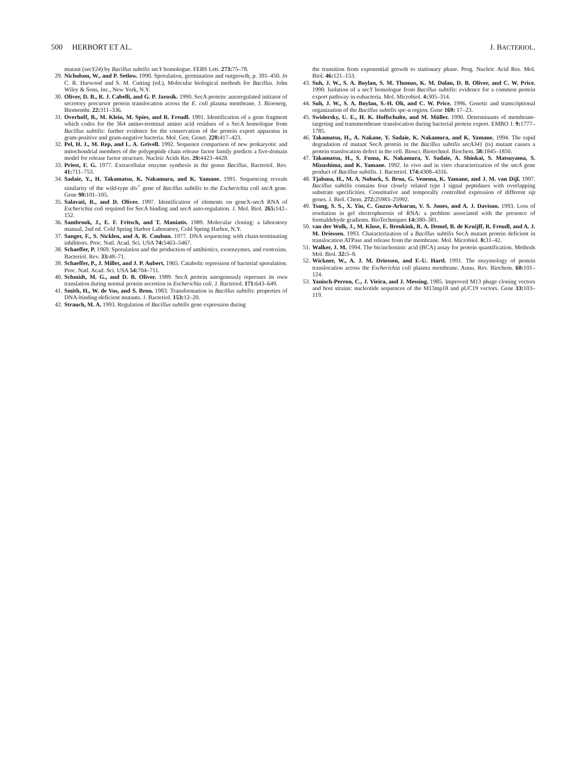500 HERBORT ET AL. J. BACTERIOL.
mutant (secY24) by Bacillus subtilis secY homologue. FEBS Lett. 273: 75–78.
29. Nicholson, W., and P. Setlow. 1990. Sporulation, germination and outgrowth, p. 391–450. In C. R. Harwood and S. M. Cutting (ed.), Molecular biological methods for Bacillus. John Wiley & Sons, Inc., New York, N.Y.
30. Oliver, D. B., R. J. Cabelli, and G. P. Jarosik. 1990. SecA protein: autoregulated initiator of secretory precursor protein translocation across the E. coli plasma membrane. J. Bioenerg. Biomembr. 22: 311–336.
31. Overhoff, B., M. Klein, M. Spies, and R. Freudl. 1991. Identification of a gene fragment which codes for the 364 amino-terminal amino acid residues of a SecA homologue from Bacillus subtilis: further evidence for the conservation of the protein export apparatus in gram-positive and gram-negative bacteria. Mol. Gen. Genet. 228: 417–423.
32. Pel, H. J., M. Rep, and L. A. Grivell. 1992. Sequence comparison of new prokaryotic and mitochondrial members of the polypeptide chain release factor family predicts a five-domain model for release factor structure. Nucleic Acids Res. 20: 4423–4428.
33. Priest, F. G. 1977. Extracellular enzyme synthesis in the genus Bacillus. Bacteriol. Rev. 41: 711–753.
34. Sadaie, Y., H. Takamatsu, K. Nakamura, and K. Yamane. 1991. Sequencing reveals similarity of the wild-type div<sup>+</sup> gene of Bacillus subtilis to the Escherichia coli secA gene. Gene 98: 101–105.
35. Salavati, R., and D. Oliver. 1997. Identification of elements on geneX-secA RNA of Escherichia coli required for SecA binding and secA auto-regulation. J. Mol. Biol. 265: 142–152.
36. Sambrook, J., E. F. Fritsch, and T. Maniatis. 1989. Molecular cloning: a laboratory manual, 2nd ed. Cold Spring Harbor Laboratory, Cold Spring Harbor, N.Y.
37. Sanger, F., S. Nicklen, and A. R. Coulson. 1977. DNA sequencing with chain-terminating inhibitors. Proc. Natl. Acad. Sci. USA 74: 5463–5467.
38. Schaeffer, P. 1969. Sporulation and the production of antibiotics, exoenzymes, and exotoxins. Bacteriol. Rev. 33: 48–71.
39. Schaeffer, P., J. Millet, and J. P. Aubert. 1965. Catabolic repression of bacterial sporulation. Proc. Natl. Acad. Sci. USA 54: 704–711.
40. Schmidt, M. G., and D. B. Oliver. 1989. SecA protein autogenously represses its own translation during normal protein secretion in Escherichia coli. J. Bacteriol. 171: 643–649.
41. Smith, H., W. de Vos, and S. Bron. 1983. Transformation in Bacillus subtilis: properties of DNA-binding-deficient mutants. J. Bacteriol. 153: 12–20.
42. Strauch, M. A. 1993. Regulation of Bacillus subtilis gene expression during
the transition from exponential growth to stationary phase. Prog. Nucleic Acid Res. Mol. Biol. 46: 121–153.
43. Suh, J. W., S. A. Boylan, S. M. Thomas, K. M. Dolan, D. B. Oliver, and C. W. Price. 1990. Isolation of a secY homologue from Bacillus subtilis: evidence for a common protein export pathway in eubacteria. Mol. Microbiol. 4: 305–314.
44. Suh, J. W., S. A. Boylan, S.-H. Oh, and C. W. Price. 1996. Genetic and transcriptional organization of the Bacillus subtilis spc-α region. Gene 169: 17–23.
45. Swidersky, U. E., H. K. Hoffschulte, and M. Müller. 1990. Determinants of membrane-targeting and transmembrane translocation during bacterial protein export. EMBO J. 9: 1777–1785.
46. Takamatsu, H., A. Nakane, Y. Sadaie, K. Nakamura, and K. Yamane. 1994. The rapid degradation of mutant SecA protein in the Bacillus subtilis secA341 (ts) mutant causes a protein translocation defect in the cell. Biosci. Biotechnol. Biochem. 58: 1845–1850.
47. Takamatsu, H., S. Fuma, K. Nakamura, Y. Sadaie, A. Shinkai, S. Matsuyama, S. Mizushima, and K. Yamane. 1992. In vivo and in vitro characterization of the secA gene product of Bacillus subtilis. J. Bacteriol. 174: 4308–4316.
48. Tjalsma, H., M. A. Noback, S. Bron, G. Venema, K. Yamane, and J. M. van Dijl. 1997. Bacillus subtilis contains four closely related type I signal peptidases with overlapping substrate specificities. Constitutive and temporally controlled expression of different sip genes. J. Biol. Chem. 272: 25983–25992.
49. Tsang, S. S., X. Yin, C. Guzzo-Arkuran, V. S. Jones, and A. J. Davison. 1993. Loss of resolution in gel electrophoresis of RNA: a problem associated with the presence of formaldehyde gradients. BioTechniques 14: 380–381.
50. van der Wolk, J., M. Klose, E. Breukink, R. A. Demel, B. de Kruijff, R. Freudl, and A. J. M. Driessen. 1993. Characterization of a Bacillus subtilis SecA mutant protein deficient in translocation ATPase and release from the membrane. Mol. Microbiol. 8: 31–42.
51. Walker, J. M. 1994. The bicinchoninic acid (BCA) assay for protein quantification. Methods Mol. Biol. 32: 5–8.
52. Wickner, W., A. J. M. Driessen, and F.-U. Hartl. 1991. The enzymology of protein translocation across the Escherichia coli plasma membrane. Annu. Rev. Biochem. 60: 101–124.
53. Yanisch-Perron, C., J. Vieira, and J. Messing. 1985. Improved M13 phage cloning vectors and host strains: nucleotide sequences of the M13mp18 and pUC19 vectors. Gene 33: 103–119.